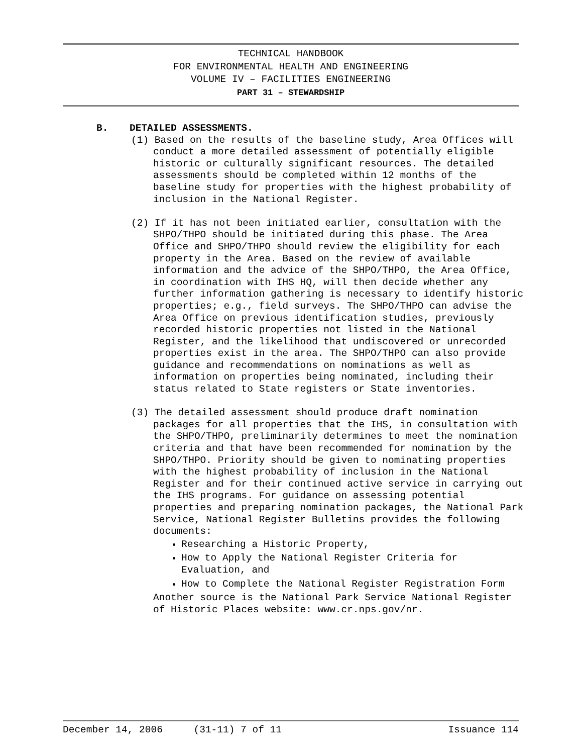TECHNICAL HANDBOOK
FOR ENVIRONMENTAL HEALTH AND ENGINEERING
VOLUME IV – FACILITIES ENGINEERING
PART 31 – STEWARDSHIP
B. DETAILED ASSESSMENTS.
(1) Based on the results of the baseline study, Area Offices will conduct a more detailed assessment of potentially eligible historic or culturally significant resources. The detailed assessments should be completed within 12 months of the baseline study for properties with the highest probability of inclusion in the National Register.
(2) If it has not been initiated earlier, consultation with the SHPO/THPO should be initiated during this phase. The Area Office and SHPO/THPO should review the eligibility for each property in the Area. Based on the review of available information and the advice of the SHPO/THPO, the Area Office, in coordination with IHS HQ, will then decide whether any further information gathering is necessary to identify historic properties; e.g., field surveys. The SHPO/THPO can advise the Area Office on previous identification studies, previously recorded historic properties not listed in the National Register, and the likelihood that undiscovered or unrecorded properties exist in the area. The SHPO/THPO can also provide guidance and recommendations on nominations as well as information on properties being nominated, including their status related to State registers or State inventories.
(3) The detailed assessment should produce draft nomination packages for all properties that the IHS, in consultation with the SHPO/THPO, preliminarily determines to meet the nomination criteria and that have been recommended for nomination by the SHPO/THPO. Priority should be given to nominating properties with the highest probability of inclusion in the National Register and for their continued active service in carrying out the IHS programs. For guidance on assessing potential properties and preparing nomination packages, the National Park Service, National Register Bulletins provides the following documents:
Researching a Historic Property,
How to Apply the National Register Criteria for Evaluation, and
How to Complete the National Register Registration Form
Another source is the National Park Service National Register of Historic Places website: www.cr.nps.gov/nr.
December 14, 2006 (31-11) 7 of 11 Issuance 114